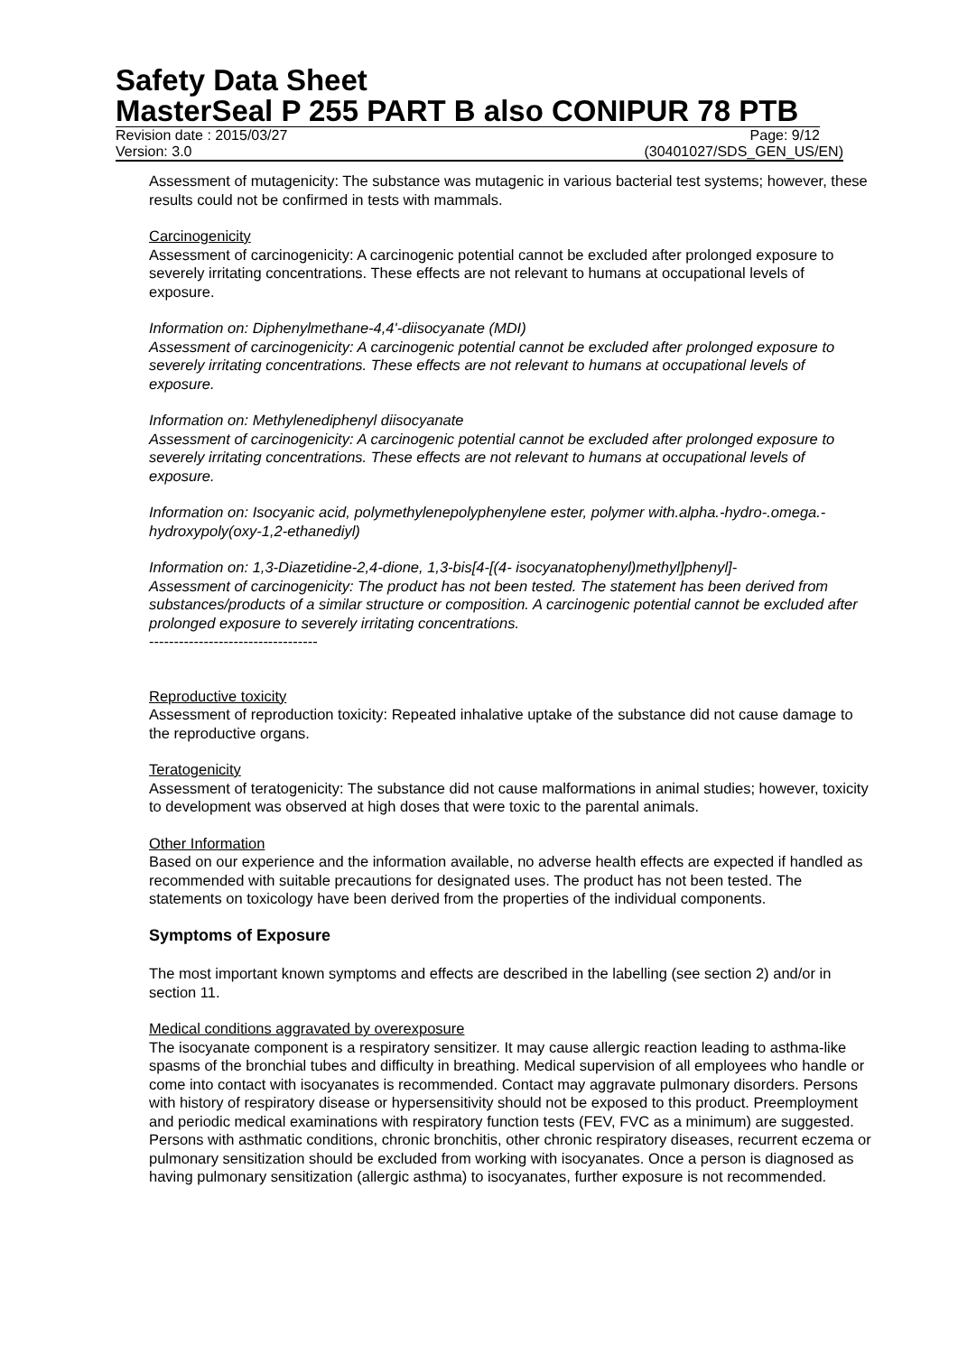Safety Data Sheet
MasterSeal P 255 PART B also CONIPUR 78 PTB
Revision date : 2015/03/27 Page: 9/12
Version: 3.0 (30401027/SDS_GEN_US/EN)
Assessment of mutagenicity: The substance was mutagenic in various bacterial test systems; however, these results could not be confirmed in tests with mammals.
Carcinogenicity
Assessment of carcinogenicity: A carcinogenic potential cannot be excluded after prolonged exposure to severely irritating concentrations. These effects are not relevant to humans at occupational levels of exposure.
Information on: Diphenylmethane-4,4'-diisocyanate (MDI)
Assessment of carcinogenicity: A carcinogenic potential cannot be excluded after prolonged exposure to severely irritating concentrations. These effects are not relevant to humans at occupational levels of exposure.
Information on: Methylenediphenyl diisocyanate
Assessment of carcinogenicity: A carcinogenic potential cannot be excluded after prolonged exposure to severely irritating concentrations. These effects are not relevant to humans at occupational levels of exposure.
Information on: Isocyanic acid, polymethylenepolyphenylene ester, polymer with.alpha.-hydro-.omega.-hydroxypoly(oxy-1,2-ethanediyl)
Information on: 1,3-Diazetidine-2,4-dione, 1,3-bis[4-[(4- isocyanatophenyl)methyl]phenyl]-
Assessment of carcinogenicity: The product has not been tested. The statement has been derived from substances/products of a similar structure or composition. A carcinogenic potential cannot be excluded after prolonged exposure to severely irritating concentrations.
----------------------------------
Reproductive toxicity
Assessment of reproduction toxicity: Repeated inhalative uptake of the substance did not cause damage to the reproductive organs.
Teratogenicity
Assessment of teratogenicity: The substance did not cause malformations in animal studies; however, toxicity to development was observed at high doses that were toxic to the parental animals.
Other Information
Based on our experience and the information available, no adverse health effects are expected if handled as recommended with suitable precautions for designated uses. The product has not been tested. The statements on toxicology have been derived from the properties of the individual components.
Symptoms of Exposure
The most important known symptoms and effects are described in the labelling (see section 2) and/or in section 11.
Medical conditions aggravated by overexposure
The isocyanate component is a respiratory sensitizer. It may cause allergic reaction leading to asthma-like spasms of the bronchial tubes and difficulty in breathing. Medical supervision of all employees who handle or come into contact with isocyanates is recommended. Contact may aggravate pulmonary disorders. Persons with history of respiratory disease or hypersensitivity should not be exposed to this product. Preemployment and periodic medical examinations with respiratory function tests (FEV, FVC as a minimum) are suggested. Persons with asthmatic conditions, chronic bronchitis, other chronic respiratory diseases, recurrent eczema or pulmonary sensitization should be excluded from working with isocyanates. Once a person is diagnosed as having pulmonary sensitization (allergic asthma) to isocyanates, further exposure is not recommended.